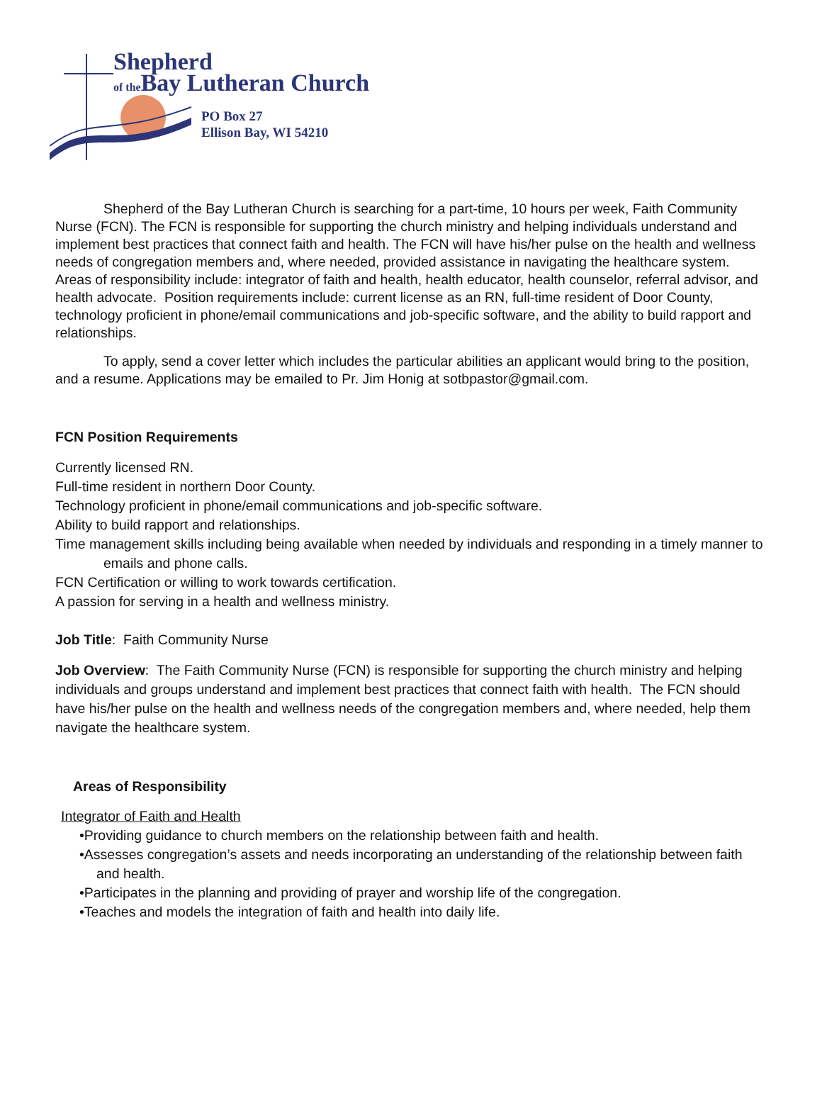Shepherd
of the Bay Lutheran Church
PO Box 27
Ellison Bay, WI 54210
Shepherd of the Bay Lutheran Church is searching for a part-time, 10 hours per week, Faith Community Nurse (FCN). The FCN is responsible for supporting the church ministry and helping individuals understand and implement best practices that connect faith and health. The FCN will have his/her pulse on the health and wellness needs of congregation members and, where needed, provided assistance in navigating the healthcare system. Areas of responsibility include: integrator of faith and health, health educator, health counselor, referral advisor, and health advocate. Position requirements include: current license as an RN, full-time resident of Door County, technology proficient in phone/email communications and job-specific software, and the ability to build rapport and relationships.
To apply, send a cover letter which includes the particular abilities an applicant would bring to the position, and a resume. Applications may be emailed to Pr. Jim Honig at sotbpastor@gmail.com.
FCN Position Requirements
Currently licensed RN.
Full-time resident in northern Door County.
Technology proficient in phone/email communications and job-specific software.
Ability to build rapport and relationships.
Time management skills including being available when needed by individuals and responding in a timely manner to emails and phone calls.
FCN Certification or willing to work towards certification.
A passion for serving in a health and wellness ministry.
Job Title: Faith Community Nurse
Job Overview: The Faith Community Nurse (FCN) is responsible for supporting the church ministry and helping individuals and groups understand and implement best practices that connect faith with health. The FCN should have his/her pulse on the health and wellness needs of the congregation members and, where needed, help them navigate the healthcare system.
Areas of Responsibility
Integrator of Faith and Health
•Providing guidance to church members on the relationship between faith and health.
•Assesses congregation’s assets and needs incorporating an understanding of the relationship between faith and health.
•Participates in the planning and providing of prayer and worship life of the congregation.
•Teaches and models the integration of faith and health into daily life.